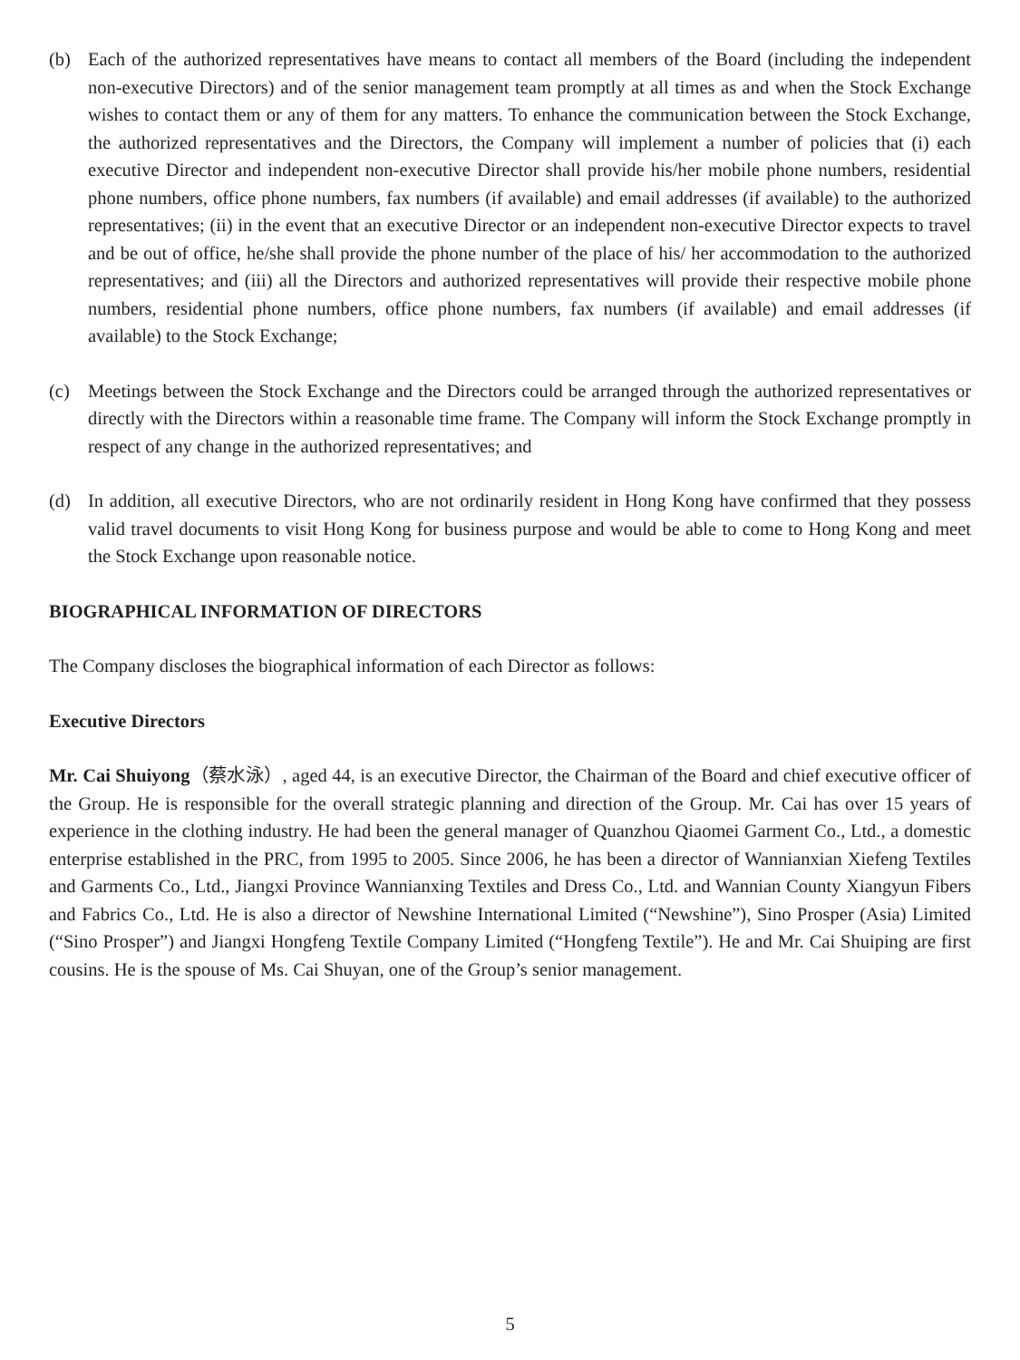(b) Each of the authorized representatives have means to contact all members of the Board (including the independent non-executive Directors) and of the senior management team promptly at all times as and when the Stock Exchange wishes to contact them or any of them for any matters. To enhance the communication between the Stock Exchange, the authorized representatives and the Directors, the Company will implement a number of policies that (i) each executive Director and independent non-executive Director shall provide his/her mobile phone numbers, residential phone numbers, office phone numbers, fax numbers (if available) and email addresses (if available) to the authorized representatives; (ii) in the event that an executive Director or an independent non-executive Director expects to travel and be out of office, he/she shall provide the phone number of the place of his/ her accommodation to the authorized representatives; and (iii) all the Directors and authorized representatives will provide their respective mobile phone numbers, residential phone numbers, office phone numbers, fax numbers (if available) and email addresses (if available) to the Stock Exchange;
(c) Meetings between the Stock Exchange and the Directors could be arranged through the authorized representatives or directly with the Directors within a reasonable time frame. The Company will inform the Stock Exchange promptly in respect of any change in the authorized representatives; and
(d) In addition, all executive Directors, who are not ordinarily resident in Hong Kong have confirmed that they possess valid travel documents to visit Hong Kong for business purpose and would be able to come to Hong Kong and meet the Stock Exchange upon reasonable notice.
BIOGRAPHICAL INFORMATION OF DIRECTORS
The Company discloses the biographical information of each Director as follows:
Executive Directors
Mr. Cai Shuiyong（蔡水泳）, aged 44, is an executive Director, the Chairman of the Board and chief executive officer of the Group. He is responsible for the overall strategic planning and direction of the Group. Mr. Cai has over 15 years of experience in the clothing industry. He had been the general manager of Quanzhou Qiaomei Garment Co., Ltd., a domestic enterprise established in the PRC, from 1995 to 2005. Since 2006, he has been a director of Wannianxian Xiefeng Textiles and Garments Co., Ltd., Jiangxi Province Wannianxing Textiles and Dress Co., Ltd. and Wannian County Xiangyun Fibers and Fabrics Co., Ltd. He is also a director of Newshine International Limited (“Newshine”), Sino Prosper (Asia) Limited (“Sino Prosper”) and Jiangxi Hongfeng Textile Company Limited (“Hongfeng Textile”). He and Mr. Cai Shuiping are first cousins. He is the spouse of Ms. Cai Shuyan, one of the Group’s senior management.
5